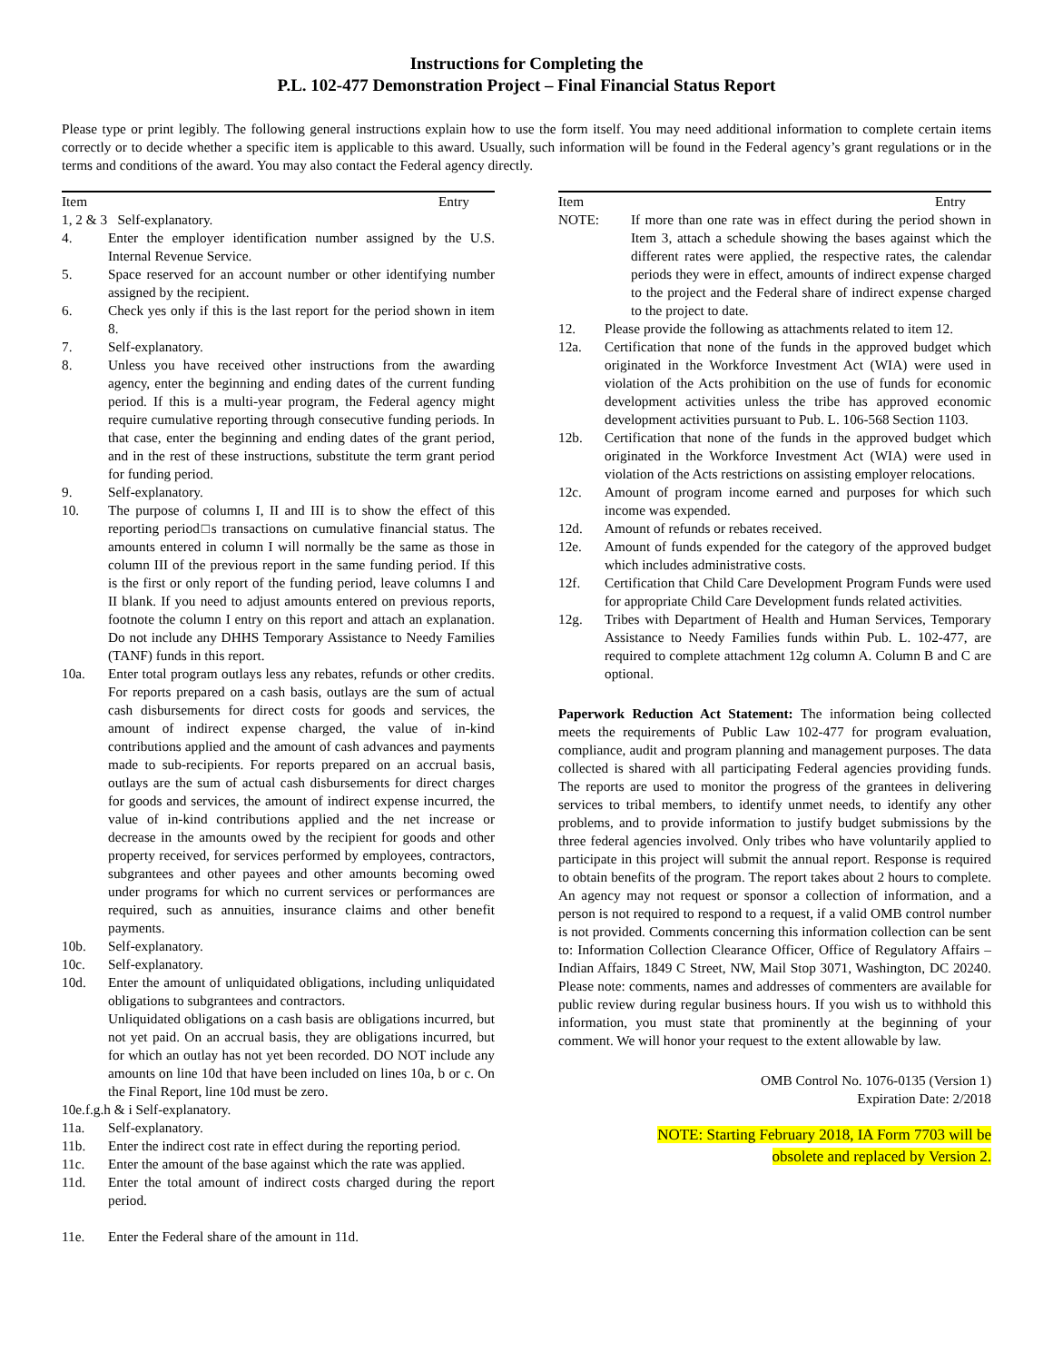Instructions for Completing the
P.L. 102-477 Demonstration Project – Final Financial Status Report
Please type or print legibly. The following general instructions explain how to use the form itself. You may need additional information to complete certain items correctly or to decide whether a specific item is applicable to this award. Usually, such information will be found in the Federal agency’s grant regulations or in the terms and conditions of the award. You may also contact the Federal agency directly.
Item Entry
1, 2 & 3 Self-explanatory.
4. Enter the employer identification number assigned by the U.S. Internal Revenue Service.
5. Space reserved for an account number or other identifying number assigned by the recipient.
6. Check yes only if this is the last report for the period shown in item 8.
7. Self-explanatory.
8. Unless you have received other instructions from the awarding agency, enter the beginning and ending dates of the current funding period. If this is a multi-year program, the Federal agency might require cumulative reporting through consecutive funding periods. In that case, enter the beginning and ending dates of the grant period, and in the rest of these instructions, substitute the term grant period for funding period.
9. Self-explanatory.
10. The purpose of columns I, II and III is to show the effect of this reporting period□s transactions on cumulative financial status. The amounts entered in column I will normally be the same as those in column III of the previous report in the same funding period. If this is the first or only report of the funding period, leave columns I and II blank. If you need to adjust amounts entered on previous reports, footnote the column I entry on this report and attach an explanation. Do not include any DHHS Temporary Assistance to Needy Families (TANF) funds in this report.
10a. Enter total program outlays less any rebates, refunds or other credits. For reports prepared on a cash basis, outlays are the sum of actual cash disbursements for direct costs for goods and services, the amount of indirect expense charged, the value of in-kind contributions applied and the amount of cash advances and payments made to sub-recipients. For reports prepared on an accrual basis, outlays are the sum of actual cash disbursements for direct charges for goods and services, the amount of indirect expense incurred, the value of in-kind contributions applied and the net increase or decrease in the amounts owed by the recipient for goods and other property received, for services performed by employees, contractors, subgrantees and other payees and other amounts becoming owed under programs for which no current services or performances are required, such as annuities, insurance claims and other benefit payments.
10b. Self-explanatory.
10c. Self-explanatory.
10d. Enter the amount of unliquidated obligations, including unliquidated obligations to subgrantees and contractors.
Unliquidated obligations on a cash basis are obligations incurred, but not yet paid. On an accrual basis, they are obligations incurred, but for which an outlay has not yet been recorded. DO NOT include any amounts on line 10d that have been included on lines 10a, b or c. On the Final Report, line 10d must be zero.
10e.f.g.h & i Self-explanatory.
11a. Self-explanatory.
11b. Enter the indirect cost rate in effect during the reporting period.
11c. Enter the amount of the base against which the rate was applied.
11d. Enter the total amount of indirect costs charged during the report period.
11e. Enter the Federal share of the amount in 11d.
Item Entry
NOTE: If more than one rate was in effect during the period shown in Item 3, attach a schedule showing the bases against which the different rates were applied, the respective rates, the calendar periods they were in effect, amounts of indirect expense charged to the project and the Federal share of indirect expense charged to the project to date.
12. Please provide the following as attachments related to item 12.
12a. Certification that none of the funds in the approved budget which originated in the Workforce Investment Act (WIA) were used in violation of the Acts prohibition on the use of funds for economic development activities unless the tribe has approved economic development activities pursuant to Pub. L. 106-568 Section 1103.
12b. Certification that none of the funds in the approved budget which originated in the Workforce Investment Act (WIA) were used in violation of the Acts restrictions on assisting employer relocations.
12c. Amount of program income earned and purposes for which such income was expended.
12d. Amount of refunds or rebates received.
12e. Amount of funds expended for the category of the approved budget which includes administrative costs.
12f. Certification that Child Care Development Program Funds were used for appropriate Child Care Development funds related activities.
12g. Tribes with Department of Health and Human Services, Temporary Assistance to Needy Families funds within Pub. L. 102-477, are required to complete attachment 12g column A. Column B and C are optional.
Paperwork Reduction Act Statement: The information being collected meets the requirements of Public Law 102-477 for program evaluation, compliance, audit and program planning and management purposes. The data collected is shared with all participating Federal agencies providing funds. The reports are used to monitor the progress of the grantees in delivering services to tribal members, to identify unmet needs, to identify any other problems, and to provide information to justify budget submissions by the three federal agencies involved. Only tribes who have voluntarily applied to participate in this project will submit the annual report. Response is required to obtain benefits of the program. The report takes about 2 hours to complete. An agency may not request or sponsor a collection of information, and a person is not required to respond to a request, if a valid OMB control number is not provided. Comments concerning this information collection can be sent to: Information Collection Clearance Officer, Office of Regulatory Affairs – Indian Affairs, 1849 C Street, NW, Mail Stop 3071, Washington, DC 20240. Please note: comments, names and addresses of commenters are available for public review during regular business hours. If you wish us to withhold this information, you must state that prominently at the beginning of your comment. We will honor your request to the extent allowable by law.
OMB Control No. 1076-0135 (Version 1)
Expiration Date: 2/2018
NOTE: Starting February 2018, IA Form 7703 will be
obsolete and replaced by Version 2.